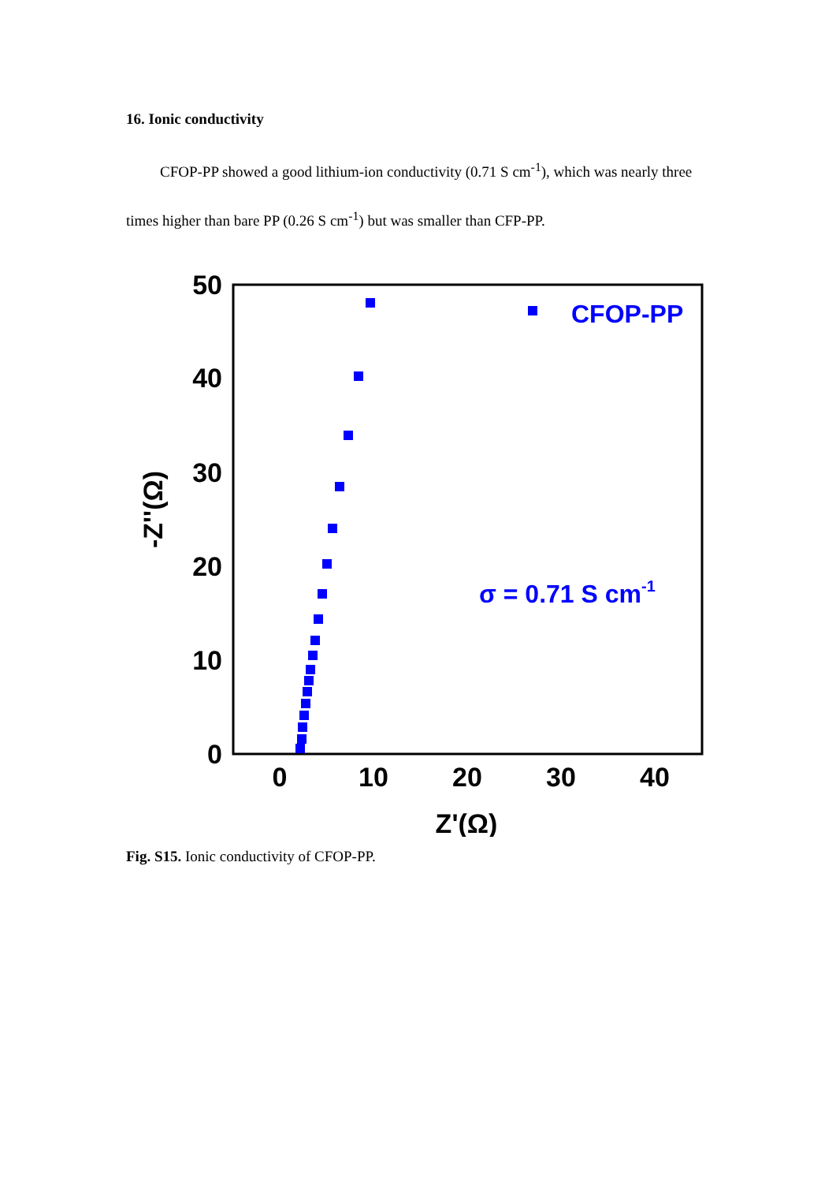16. Ionic conductivity
CFOP-PP showed a good lithium-ion conductivity (0.71 S cm<sup>-1</sup>), which was nearly three times higher than bare PP (0.26 S cm<sup>-1</sup>) but was smaller than CFP-PP.
50
40
30
20
10
0
0
10
20
30
40
Z'(Ω)
-Z''(Ω)
CFOP-PP
σ = 0.71 S cm-1
Fig. S15. Ionic conductivity of CFOP-PP.